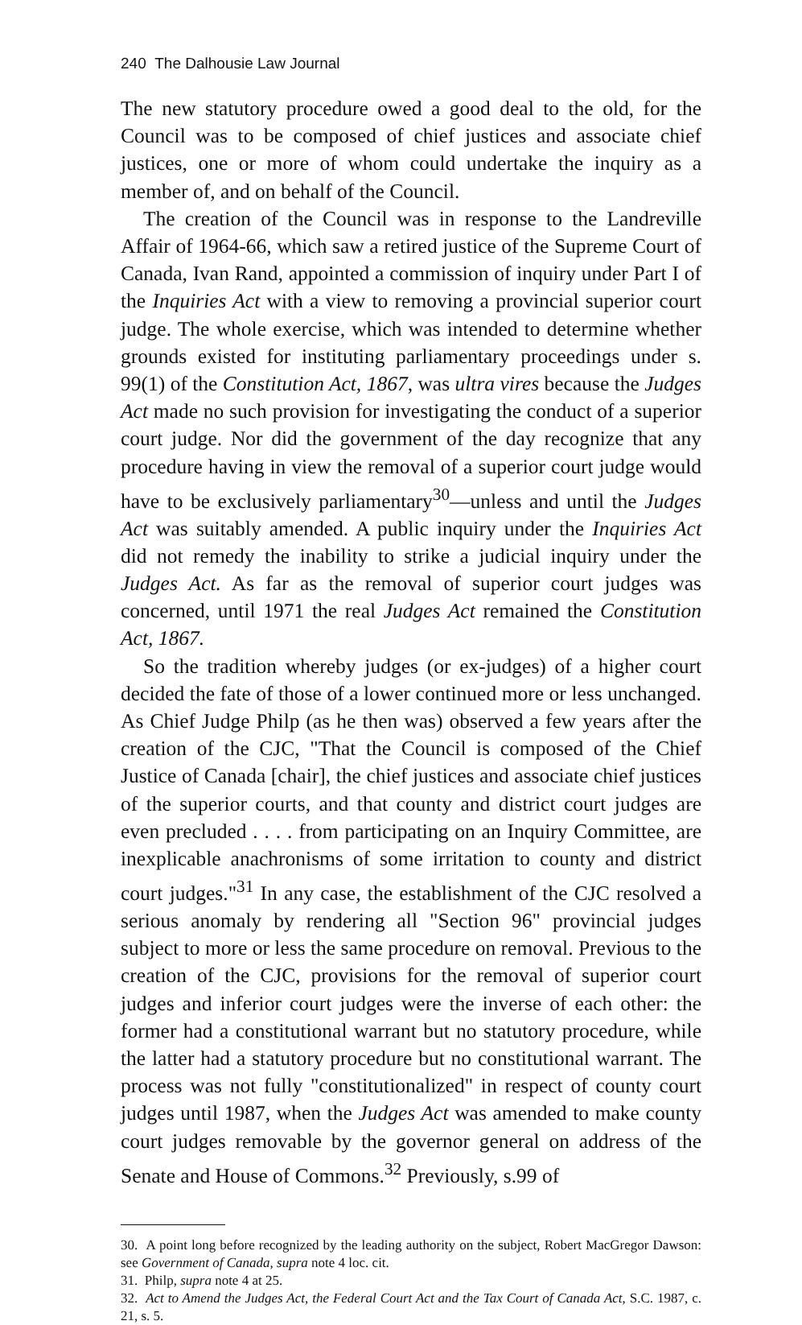240 The Dalhousie Law Journal
The new statutory procedure owed a good deal to the old, for the Council was to be composed of chief justices and associate chief justices, one or more of whom could undertake the inquiry as a member of, and on behalf of the Council.
The creation of the Council was in response to the Landreville Affair of 1964-66, which saw a retired justice of the Supreme Court of Canada, Ivan Rand, appointed a commission of inquiry under Part I of the Inquiries Act with a view to removing a provincial superior court judge. The whole exercise, which was intended to determine whether grounds existed for instituting parliamentary proceedings under s. 99(1) of the Constitution Act, 1867, was ultra vires because the Judges Act made no such provision for investigating the conduct of a superior court judge. Nor did the government of the day recognize that any procedure having in view the removal of a superior court judge would have to be exclusively parliamentary<sup>30</sup>—unless and until the Judges Act was suitably amended. A public inquiry under the Inquiries Act did not remedy the inability to strike a judicial inquiry under the Judges Act. As far as the removal of superior court judges was concerned, until 1971 the real Judges Act remained the Constitution Act, 1867.
So the tradition whereby judges (or ex-judges) of a higher court decided the fate of those of a lower continued more or less unchanged. As Chief Judge Philp (as he then was) observed a few years after the creation of the CJC, "That the Council is composed of the Chief Justice of Canada [chair], the chief justices and associate chief justices of the superior courts, and that county and district court judges are even precluded . . . . from participating on an Inquiry Committee, are inexplicable anachronisms of some irritation to county and district court judges."<sup>31</sup> In any case, the establishment of the CJC resolved a serious anomaly by rendering all "Section 96" provincial judges subject to more or less the same procedure on removal. Previous to the creation of the CJC, provisions for the removal of superior court judges and inferior court judges were the inverse of each other: the former had a constitutional warrant but no statutory procedure, while the latter had a statutory procedure but no constitutional warrant. The process was not fully "constitutionalized" in respect of county court judges until 1987, when the Judges Act was amended to make county court judges removable by the governor general on address of the Senate and House of Commons.<sup>32</sup> Previously, s.99 of
30. A point long before recognized by the leading authority on the subject, Robert MacGregor Dawson: see Government of Canada, supra note 4 loc. cit.
31. Philp, supra note 4 at 25.
32. Act to Amend the Judges Act, the Federal Court Act and the Tax Court of Canada Act, S.C. 1987, c. 21, s. 5.